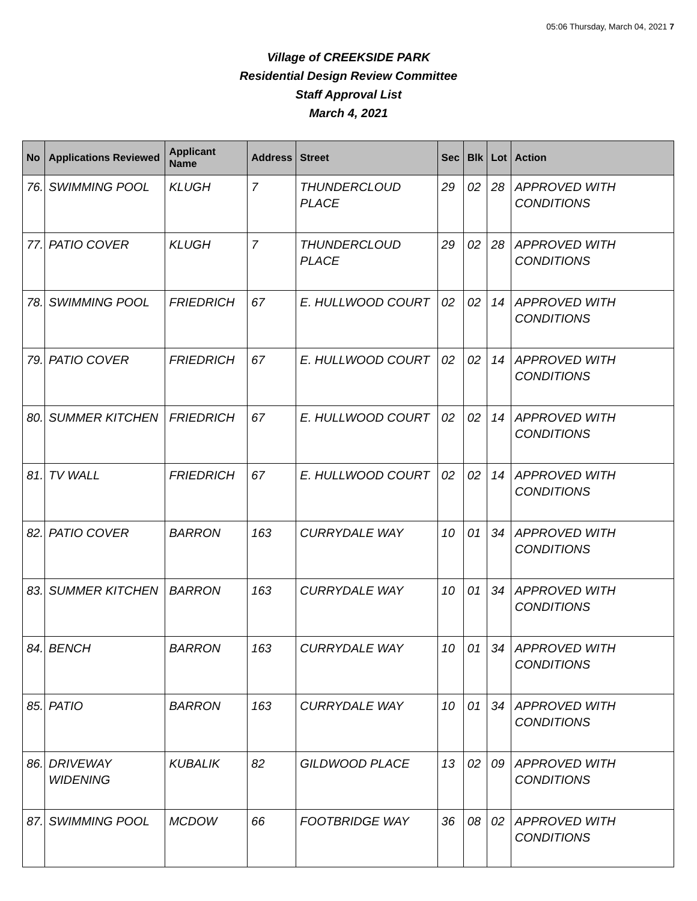05:06 Thursday, March 04, 2021 7
Village of CREEKSIDE PARK
Residential Design Review Committee
Staff Approval List
March 4, 2021
| No | Applications Reviewed | Applicant Name | Address | Street | Sec | Blk | Lot | Action |
| --- | --- | --- | --- | --- | --- | --- | --- | --- |
| 76. | SWIMMING POOL | KLUGH | 7 | THUNDERCLOUD PLACE | 29 | 02 | 28 | APPROVED WITH CONDITIONS |
| 77. | PATIO COVER | KLUGH | 7 | THUNDERCLOUD PLACE | 29 | 02 | 28 | APPROVED WITH CONDITIONS |
| 78. | SWIMMING POOL | FRIEDRICH | 67 | E. HULLWOOD COURT | 02 | 02 | 14 | APPROVED WITH CONDITIONS |
| 79. | PATIO COVER | FRIEDRICH | 67 | E. HULLWOOD COURT | 02 | 02 | 14 | APPROVED WITH CONDITIONS |
| 80. | SUMMER KITCHEN | FRIEDRICH | 67 | E. HULLWOOD COURT | 02 | 02 | 14 | APPROVED WITH CONDITIONS |
| 81. | TV WALL | FRIEDRICH | 67 | E. HULLWOOD COURT | 02 | 02 | 14 | APPROVED WITH CONDITIONS |
| 82. | PATIO COVER | BARRON | 163 | CURRYDALE WAY | 10 | 01 | 34 | APPROVED WITH CONDITIONS |
| 83. | SUMMER KITCHEN | BARRON | 163 | CURRYDALE WAY | 10 | 01 | 34 | APPROVED WITH CONDITIONS |
| 84. | BENCH | BARRON | 163 | CURRYDALE WAY | 10 | 01 | 34 | APPROVED WITH CONDITIONS |
| 85. | PATIO | BARRON | 163 | CURRYDALE WAY | 10 | 01 | 34 | APPROVED WITH CONDITIONS |
| 86. | DRIVEWAY WIDENING | KUBALIK | 82 | GILDWOOD PLACE | 13 | 02 | 09 | APPROVED WITH CONDITIONS |
| 87. | SWIMMING POOL | MCDOW | 66 | FOOTBRIDGE WAY | 36 | 08 | 02 | APPROVED WITH CONDITIONS |